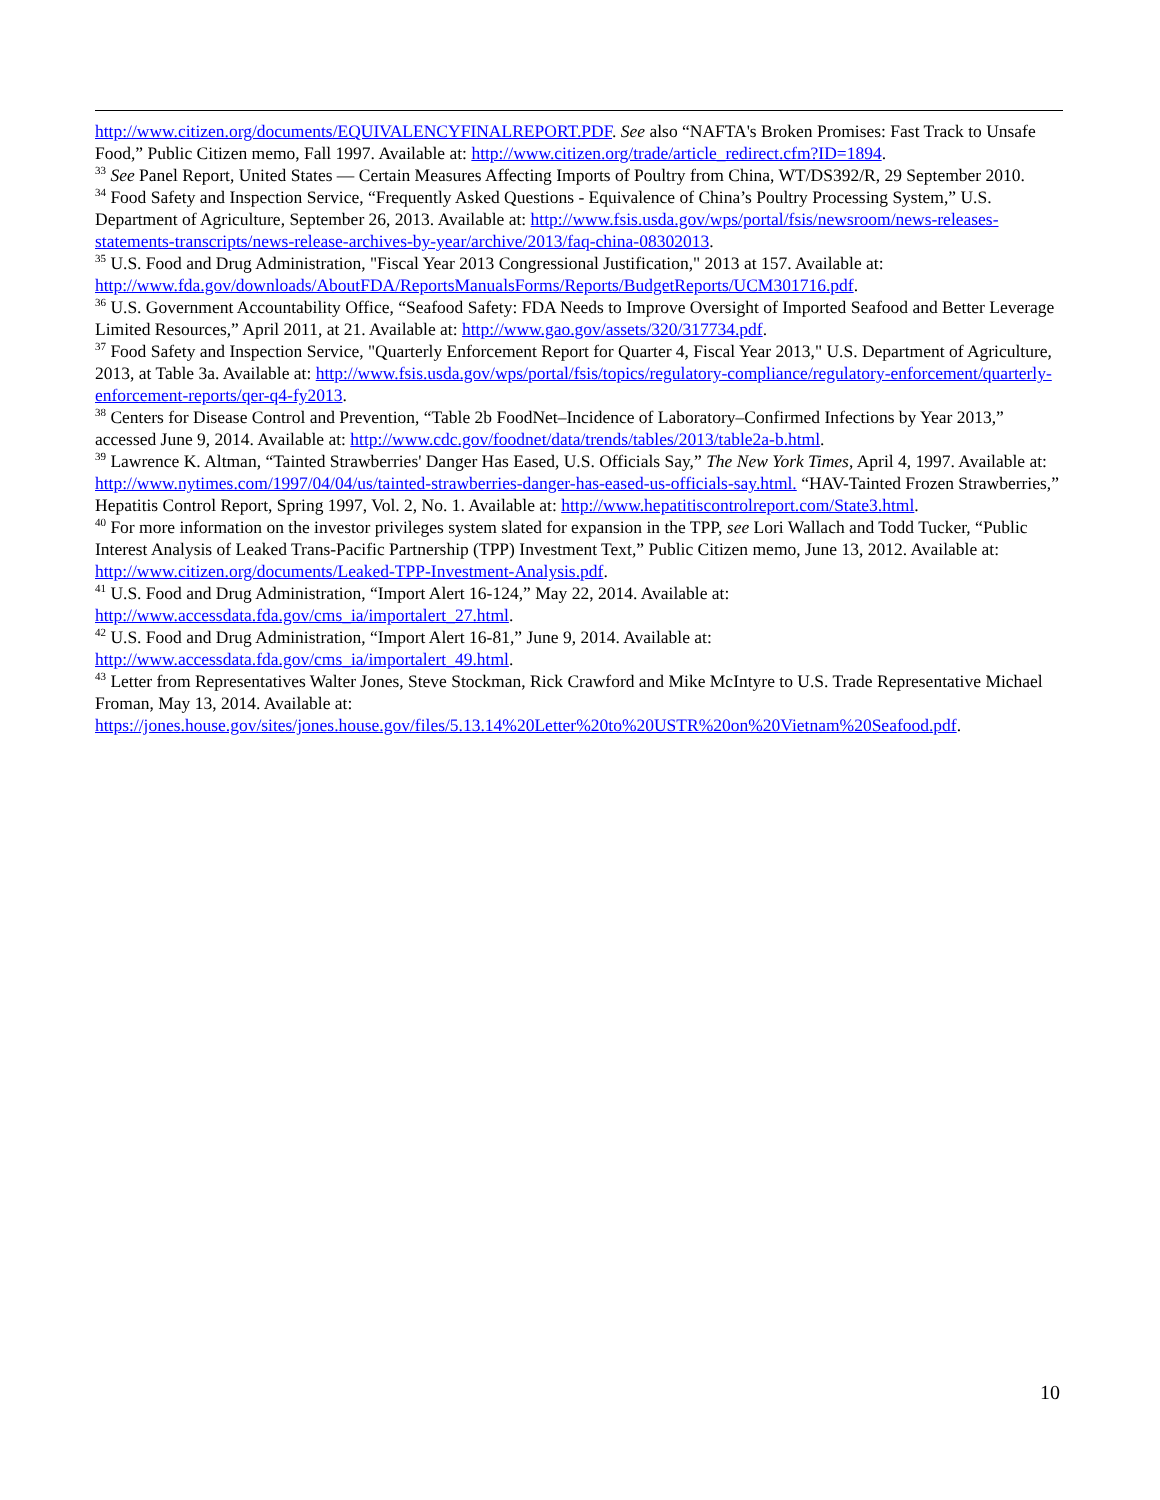http://www.citizen.org/documents/EQUIVALENCYFINALREPORT.PDF. See also “NAFTA's Broken Promises: Fast Track to Unsafe Food,” Public Citizen memo, Fall 1997. Available at: http://www.citizen.org/trade/article_redirect.cfm?ID=1894.
<sup>33</sup> See Panel Report, United States — Certain Measures Affecting Imports of Poultry from China, WT/DS392/R, 29 September 2010.
<sup>34</sup> Food Safety and Inspection Service, “Frequently Asked Questions - Equivalence of China’s Poultry Processing System,” U.S. Department of Agriculture, September 26, 2013. Available at: http://www.fsis.usda.gov/wps/portal/fsis/newsroom/news-releases-statements-transcripts/news-release-archives-by-year/archive/2013/faq-china-08302013.
<sup>35</sup> U.S. Food and Drug Administration, "Fiscal Year 2013 Congressional Justification," 2013 at 157. Available at: http://www.fda.gov/downloads/AboutFDA/ReportsManualsForms/Reports/BudgetReports/UCM301716.pdf.
<sup>36</sup> U.S. Government Accountability Office, “Seafood Safety: FDA Needs to Improve Oversight of Imported Seafood and Better Leverage Limited Resources,” April 2011, at 21. Available at: http://www.gao.gov/assets/320/317734.pdf.
<sup>37</sup> Food Safety and Inspection Service, "Quarterly Enforcement Report for Quarter 4, Fiscal Year 2013," U.S. Department of Agriculture, 2013, at Table 3a. Available at: http://www.fsis.usda.gov/wps/portal/fsis/topics/regulatory-compliance/regulatory-enforcement/quarterly-enforcement-reports/qer-q4-fy2013.
<sup>38</sup> Centers for Disease Control and Prevention, “Table 2b FoodNet–Incidence of Laboratory–Confirmed Infections by Year 2013,” accessed June 9, 2014. Available at: http://www.cdc.gov/foodnet/data/trends/tables/2013/table2a-b.html.
<sup>39</sup> Lawrence K. Altman, “Tainted Strawberries' Danger Has Eased, U.S. Officials Say,” The New York Times, April 4, 1997. Available at: http://www.nytimes.com/1997/04/04/us/tainted-strawberries-danger-has-eased-us-officials-say.html. “HAV-Tainted Frozen Strawberries,” Hepatitis Control Report, Spring 1997, Vol. 2, No. 1. Available at: http://www.hepatitiscontrolreport.com/State3.html.
<sup>40</sup> For more information on the investor privileges system slated for expansion in the TPP, see Lori Wallach and Todd Tucker, “Public Interest Analysis of Leaked Trans-Pacific Partnership (TPP) Investment Text,” Public Citizen memo, June 13, 2012. Available at: http://www.citizen.org/documents/Leaked-TPP-Investment-Analysis.pdf.
<sup>41</sup> U.S. Food and Drug Administration, “Import Alert 16-124,” May 22, 2014. Available at:
http://www.accessdata.fda.gov/cms_ia/importalert_27.html.
<sup>42</sup> U.S. Food and Drug Administration, “Import Alert 16-81,” June 9, 2014. Available at:
http://www.accessdata.fda.gov/cms_ia/importalert_49.html.
<sup>43</sup> Letter from Representatives Walter Jones, Steve Stockman, Rick Crawford and Mike McIntyre to U.S. Trade Representative Michael Froman, May 13, 2014. Available at:
https://jones.house.gov/sites/jones.house.gov/files/5.13.14%20Letter%20to%20USTR%20on%20Vietnam%20Seafood.pdf.
10